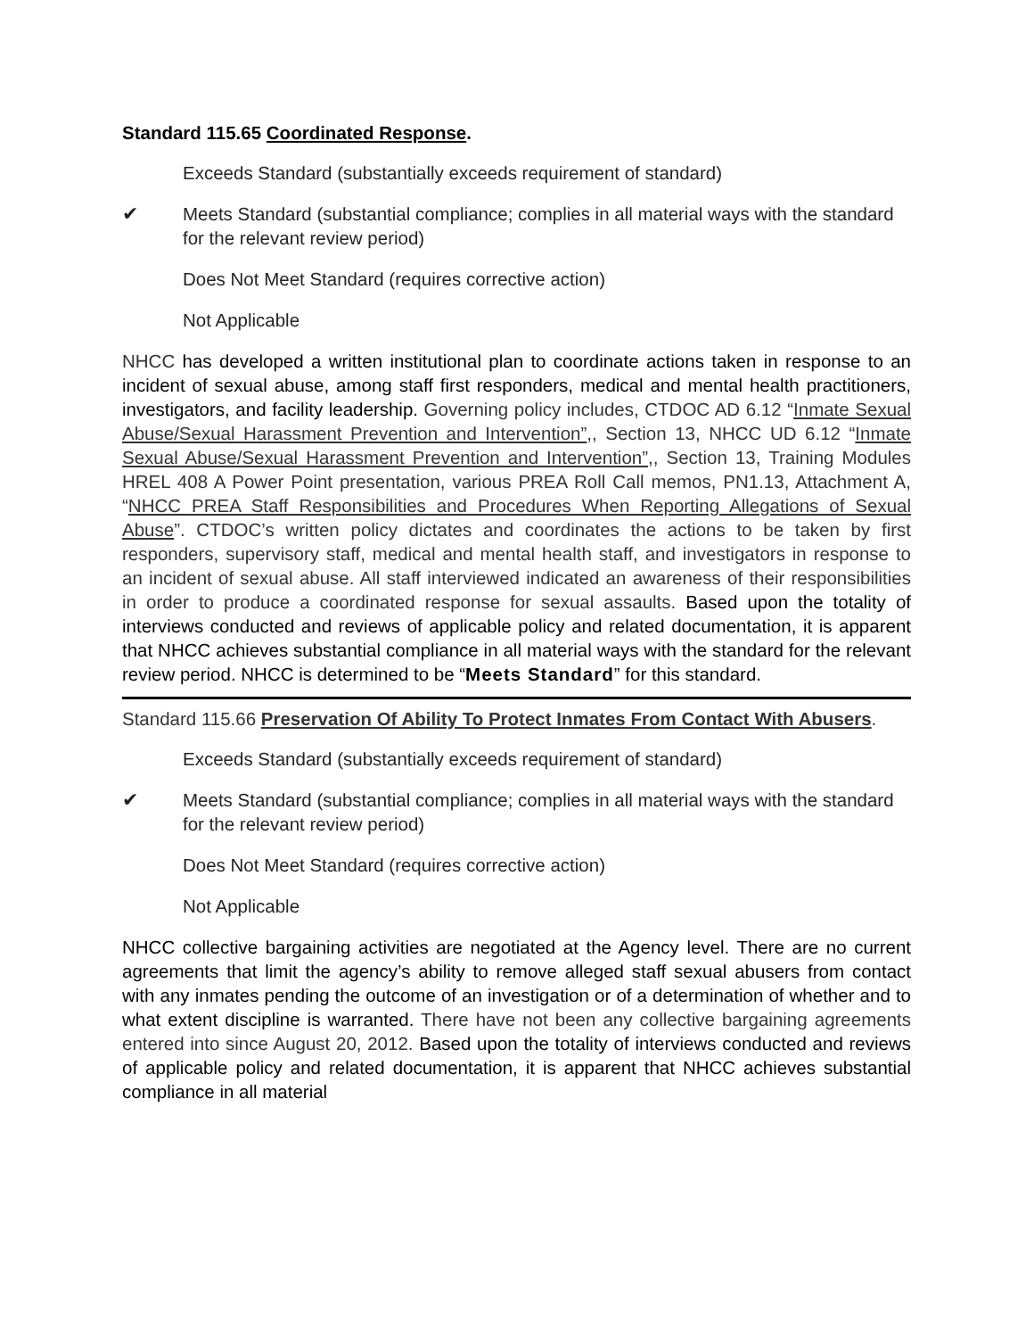Standard 115.65 Coordinated Response.
Exceeds Standard (substantially exceeds requirement of standard)
✔ Meets Standard (substantial compliance; complies in all material ways with the standard for the relevant review period)
Does Not Meet Standard (requires corrective action)
Not Applicable
NHCC has developed a written institutional plan to coordinate actions taken in response to an incident of sexual abuse, among staff first responders, medical and mental health practitioners, investigators, and facility leadership. Governing policy includes, CTDOC AD 6.12 “Inmate Sexual Abuse/Sexual Harassment Prevention and Intervention”,, Section 13, NHCC UD 6.12 “Inmate Sexual Abuse/Sexual Harassment Prevention and Intervention”,, Section 13, Training Modules HREL 408 A Power Point presentation, various PREA Roll Call memos, PN1.13, Attachment A, “NHCC PREA Staff Responsibilities and Procedures When Reporting Allegations of Sexual Abuse”. CTDOC’s written policy dictates and coordinates the actions to be taken by first responders, supervisory staff, medical and mental health staff, and investigators in response to an incident of sexual abuse. All staff interviewed indicated an awareness of their responsibilities in order to produce a coordinated response for sexual assaults. Based upon the totality of interviews conducted and reviews of applicable policy and related documentation, it is apparent that NHCC achieves substantial compliance in all material ways with the standard for the relevant review period. NHCC is determined to be “Meets Standard” for this standard.
Standard 115.66 Preservation Of Ability To Protect Inmates From Contact With Abusers.
Exceeds Standard (substantially exceeds requirement of standard)
✔ Meets Standard (substantial compliance; complies in all material ways with the standard for the relevant review period)
Does Not Meet Standard (requires corrective action)
Not Applicable
NHCC collective bargaining activities are negotiated at the Agency level. There are no current agreements that limit the agency’s ability to remove alleged staff sexual abusers from contact with any inmates pending the outcome of an investigation or of a determination of whether and to what extent discipline is warranted. There have not been any collective bargaining agreements entered into since August 20, 2012. Based upon the totality of interviews conducted and reviews of applicable policy and related documentation, it is apparent that NHCC achieves substantial compliance in all material